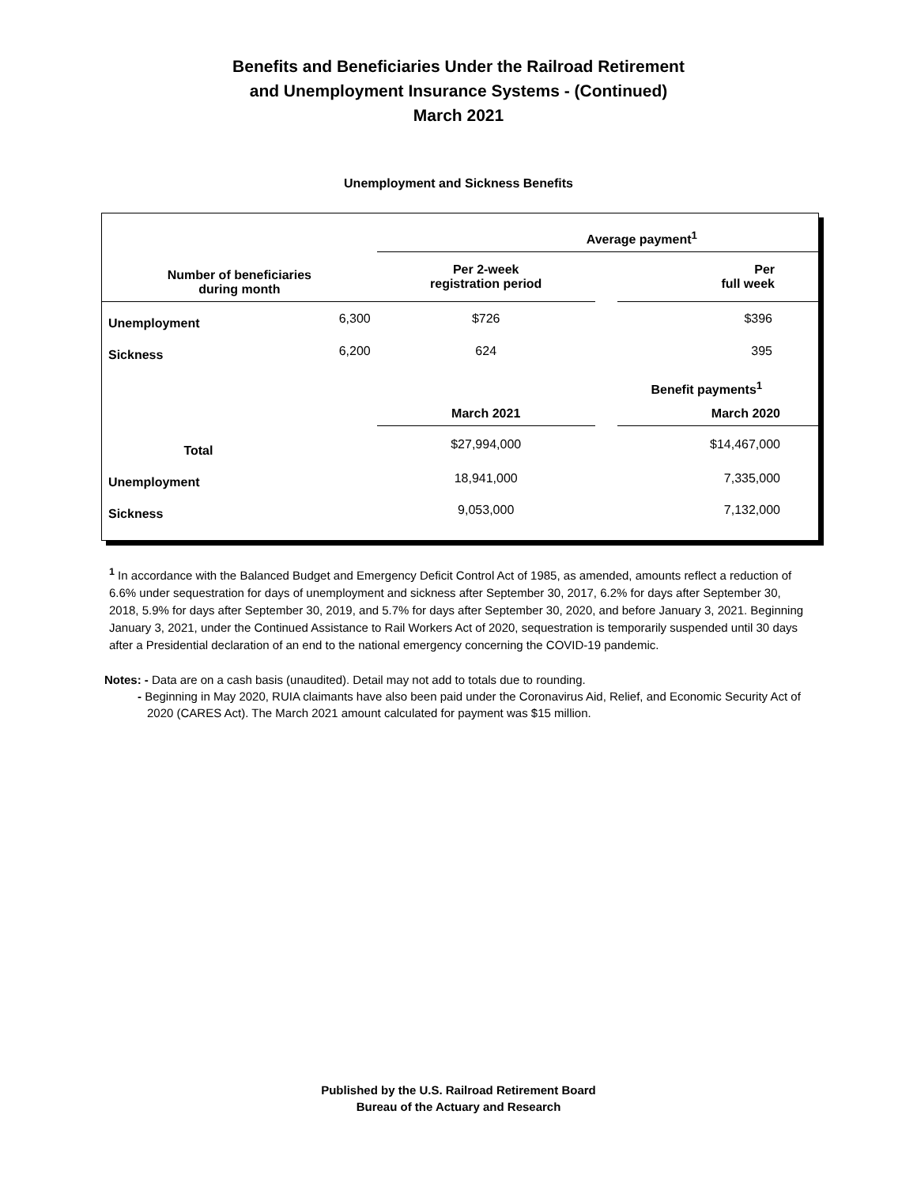Benefits and Beneficiaries Under the Railroad Retirement
and Unemployment Insurance Systems - (Continued)
March 2021
Unemployment and Sickness Benefits
| | | Average payment<sup>1</sup> | | |
| Number of beneficiaries during month | | Per 2-week registration period | | Per full week |
| Unemployment | 6,300 | $726 | | $396 |
| Sickness | 6,200 | 624 | | 395 |
| | | | Benefit payments<sup>1</sup> | |
| | | March 2021 | | March 2020 |
| Total | | $27,994,000 | | $14,467,000 |
| Unemployment | | 18,941,000 | | 7,335,000 |
| Sickness | | 9,053,000 | | 7,132,000 |
<sup>1</sup> In accordance with the Balanced Budget and Emergency Deficit Control Act of 1985, as amended, amounts reflect a reduction of 6.6% under sequestration for days of unemployment and sickness after September 30, 2017, 6.2% for days after September 30, 2018, 5.9% for days after September 30, 2019, and 5.7% for days after September 30, 2020, and before January 3, 2021. Beginning January 3, 2021, under the Continued Assistance to Rail Workers Act of 2020, sequestration is temporarily suspended until 30 days after a Presidential declaration of an end to the national emergency concerning the COVID-19 pandemic.
Notes: - Data are on a cash basis (unaudited). Detail may not add to totals due to rounding.
- Beginning in May 2020, RUIA claimants have also been paid under the Coronavirus Aid, Relief, and Economic Security Act of 2020 (CARES Act). The March 2021 amount calculated for payment was $15 million.
Published by the U.S. Railroad Retirement Board
Bureau of the Actuary and Research